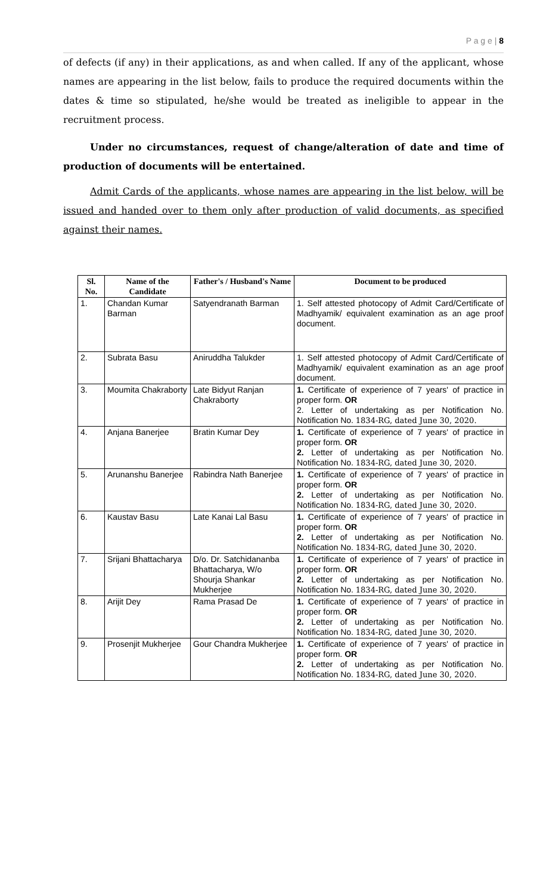P a g e | 8
of defects (if any) in their applications, as and when called. If any of the applicant, whose names are appearing in the list below, fails to produce the required documents within the dates & time so stipulated, he/she would be treated as ineligible to appear in the recruitment process.
Under no circumstances, request of change/alteration of date and time of production of documents will be entertained.
Admit Cards of the applicants, whose names are appearing in the list below, will be issued and handed over to them only after production of valid documents, as specified against their names.
| Sl. No. | Name of the Candidate | Father's / Husband's Name | Document to be produced |
| --- | --- | --- | --- |
| 1. | Chandan Kumar Barman | Satyendranath Barman | 1. Self attested photocopy of Admit Card/Certificate of Madhyamik/ equivalent examination as an age proof document. |
| 2. | Subrata Basu | Aniruddha Talukder | 1. Self attested photocopy of Admit Card/Certificate of Madhyamik/ equivalent examination as an age proof document. |
| 3. | Moumita Chakraborty | Late Bidyut Ranjan Chakraborty | 1. Certificate of experience of 7 years' of practice in proper form. OR 2. Letter of undertaking as per Notification No. Notification No. 1834-RG, dated June 30, 2020. |
| 4. | Anjana Banerjee | Bratin Kumar Dey | 1. Certificate of experience of 7 years' of practice in proper form. OR 2. Letter of undertaking as per Notification No. Notification No. 1834-RG, dated June 30, 2020. |
| 5. | Arunanshu Banerjee | Rabindra Nath Banerjee | 1. Certificate of experience of 7 years' of practice in proper form. OR 2. Letter of undertaking as per Notification No. Notification No. 1834-RG, dated June 30, 2020. |
| 6. | Kaustav Basu | Late Kanai Lal Basu | 1. Certificate of experience of 7 years' of practice in proper form. OR 2. Letter of undertaking as per Notification No. Notification No. 1834-RG, dated June 30, 2020. |
| 7. | Srijani Bhattacharya | D/o. Dr. Satchidananba Bhattacharya, W/o Shourja Shankar Mukherjee | 1. Certificate of experience of 7 years' of practice in proper form. OR 2. Letter of undertaking as per Notification No. Notification No. 1834-RG, dated June 30, 2020. |
| 8. | Arijit Dey | Rama Prasad De | 1. Certificate of experience of 7 years' of practice in proper form. OR 2. Letter of undertaking as per Notification No. Notification No. 1834-RG, dated June 30, 2020. |
| 9. | Prosenjit Mukherjee | Gour Chandra Mukherjee | 1. Certificate of experience of 7 years' of practice in proper form. OR 2. Letter of undertaking as per Notification No. Notification No. 1834-RG, dated June 30, 2020. |